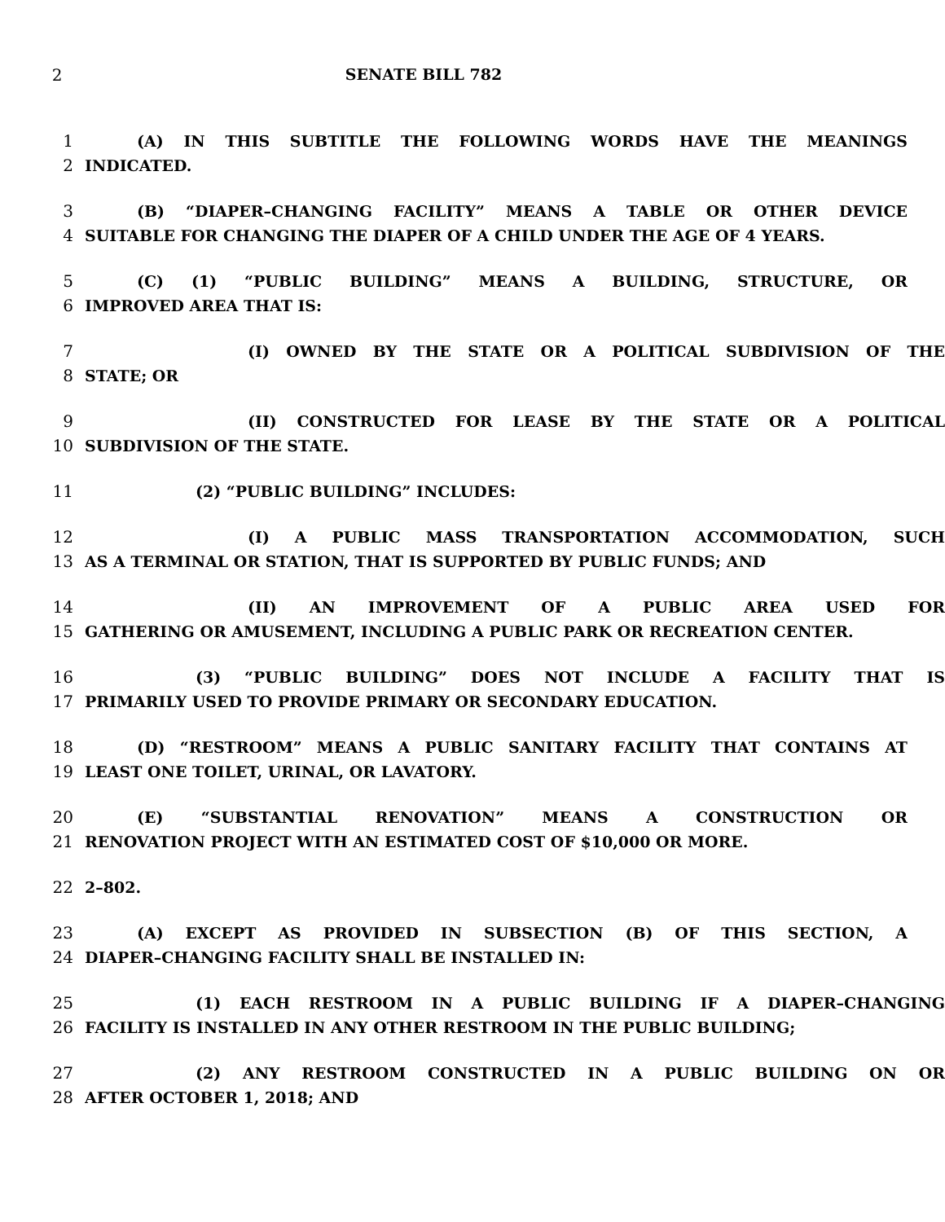2 SENATE BILL 782
1 (A) IN THIS SUBTITLE THE FOLLOWING WORDS HAVE THE MEANINGS
2 INDICATED.
3 (B) “DIAPER–CHANGING FACILITY” MEANS A TABLE OR OTHER DEVICE
4 SUITABLE FOR CHANGING THE DIAPER OF A CHILD UNDER THE AGE OF 4 YEARS.
5 (C) (1) “PUBLIC BUILDING” MEANS A BUILDING, STRUCTURE, OR
6 IMPROVED AREA THAT IS:
7 (I) OWNED BY THE STATE OR A POLITICAL SUBDIVISION OF THE
8 STATE; OR
9 (II) CONSTRUCTED FOR LEASE BY THE STATE OR A POLITICAL
10 SUBDIVISION OF THE STATE.
11 (2) “PUBLIC BUILDING” INCLUDES:
12 (I) A PUBLIC MASS TRANSPORTATION ACCOMMODATION, SUCH
13 AS A TERMINAL OR STATION, THAT IS SUPPORTED BY PUBLIC FUNDS; AND
14 (II) AN IMPROVEMENT OF A PUBLIC AREA USED FOR
15 GATHERING OR AMUSEMENT, INCLUDING A PUBLIC PARK OR RECREATION CENTER.
16 (3) “PUBLIC BUILDING” DOES NOT INCLUDE A FACILITY THAT IS
17 PRIMARILY USED TO PROVIDE PRIMARY OR SECONDARY EDUCATION.
18 (D) “RESTROOM” MEANS A PUBLIC SANITARY FACILITY THAT CONTAINS AT
19 LEAST ONE TOILET, URINAL, OR LAVATORY.
20 (E) “SUBSTANTIAL RENOVATION” MEANS A CONSTRUCTION OR
21 RENOVATION PROJECT WITH AN ESTIMATED COST OF $10,000 OR MORE.
22 2–802.
23 (A) EXCEPT AS PROVIDED IN SUBSECTION (B) OF THIS SECTION, A
24 DIAPER–CHANGING FACILITY SHALL BE INSTALLED IN:
25 (1) EACH RESTROOM IN A PUBLIC BUILDING IF A DIAPER–CHANGING
26 FACILITY IS INSTALLED IN ANY OTHER RESTROOM IN THE PUBLIC BUILDING;
27 (2) ANY RESTROOM CONSTRUCTED IN A PUBLIC BUILDING ON OR
28 AFTER OCTOBER 1, 2018; AND